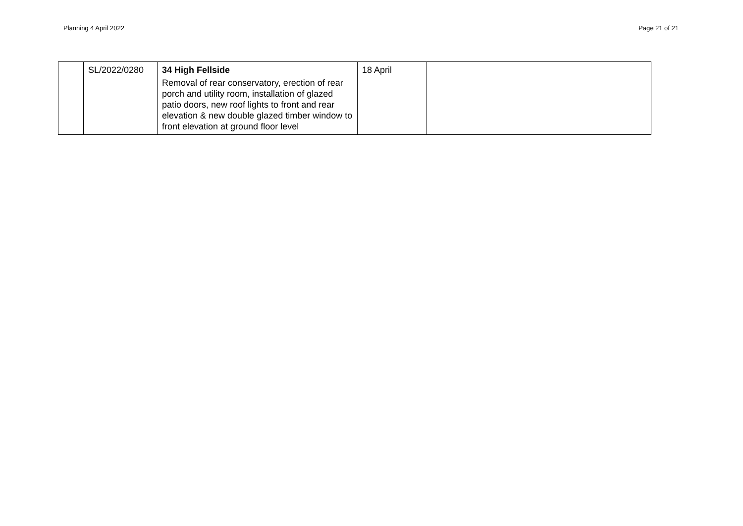Planning 4 April 2022 Page 21 of 21
| | SL/2022/0280 | 34 High Fellside Removal of rear conservatory, erection of rear porch and utility room, installation of glazed patio doors, new roof lights to front and rear elevation & new double glazed timber window to front elevation at ground floor level | 18 April | |